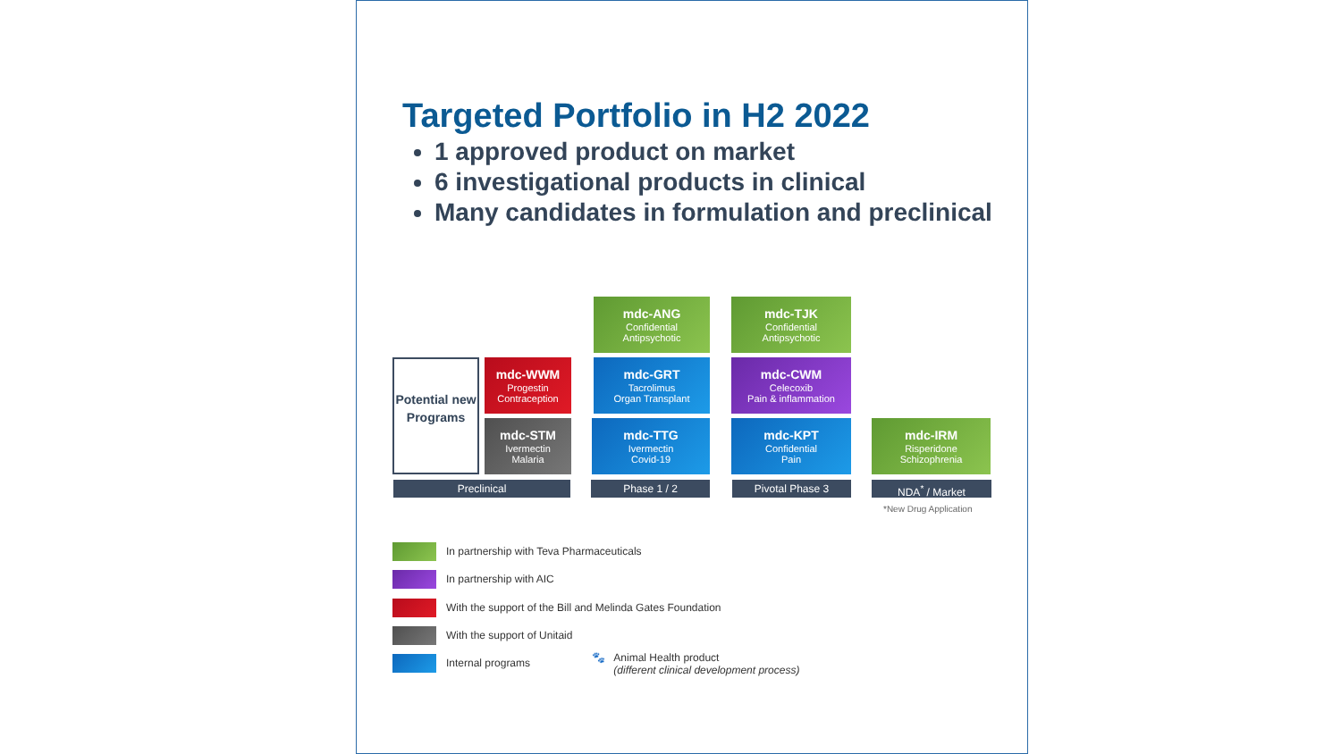Targeted Portfolio in H2 2022
1 approved product on market
6 investigational products in clinical
Many candidates in formulation and preclinical
Potential new Programs
mdc-WWM
Progestin
Contraception
mdc-STM
Ivermectin
Malaria
mdc-ANG
Confidential
Antipsychotic
mdc-GRT
Tacrolimus
Organ Transplant
mdc-TTG
Ivermectin
Covid-19
mdc-TJK
Confidential
Antipsychotic
mdc-CWM
Celecoxib
Pain & inflammation
mdc-KPT
Confidential
Pain
mdc-IRM
Risperidone
Schizophrenia
Preclinical Phase 1 / 2 Pivotal Phase 3 NDA<sup>*</sup> / Market
*New Drug Application
In partnership with Teva Pharmaceuticals
In partnership with AIC
With the support of the Bill and Melinda Gates Foundation
With the support of Unitaid
Internal programs
🐾 Animal Health product
(different clinical development process)